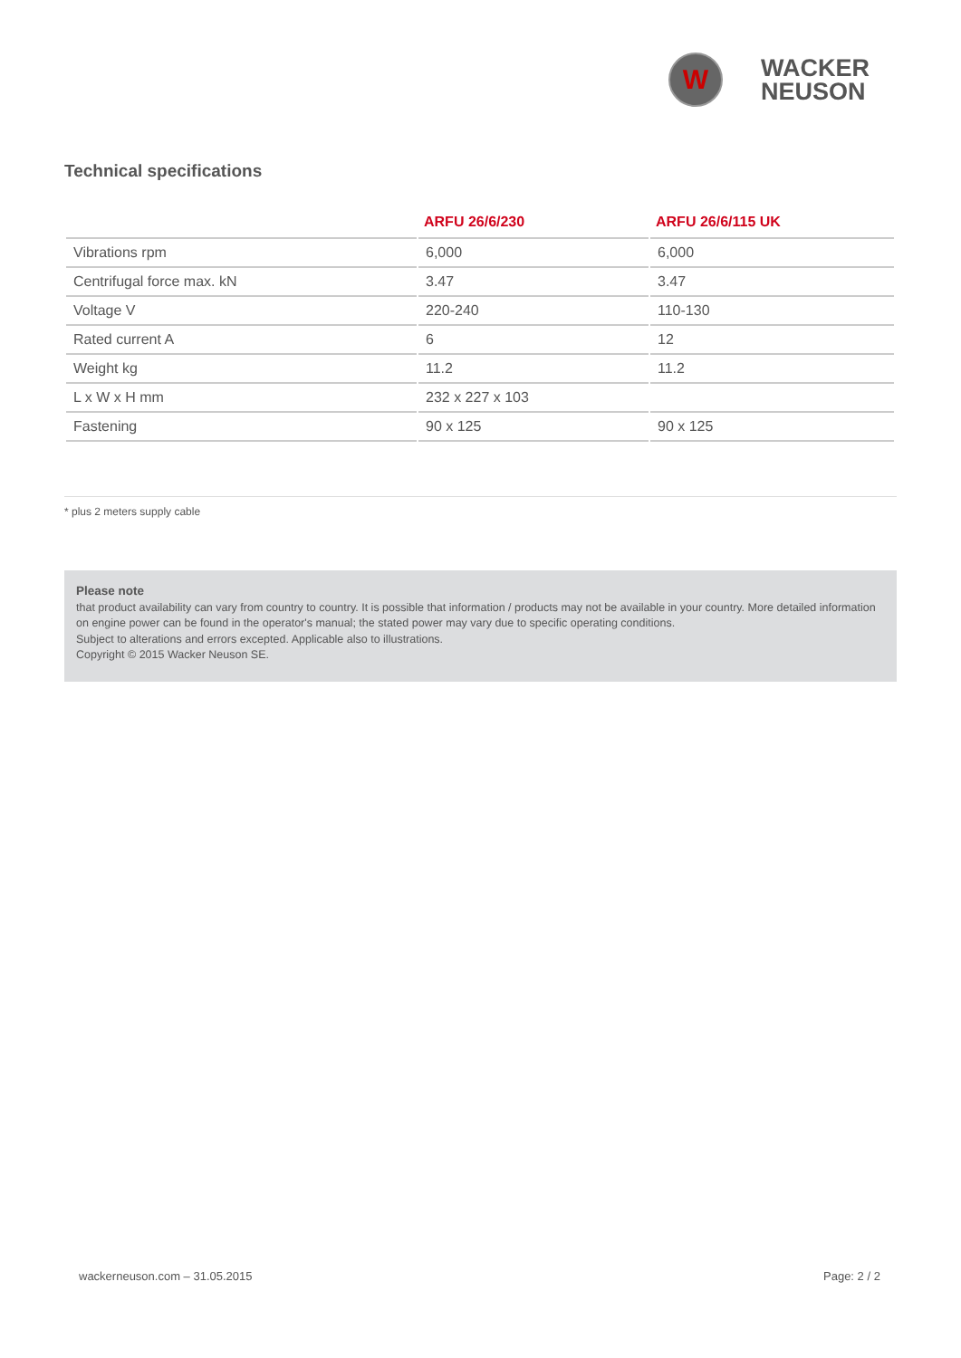W
WACKER
NEUSON
Technical specifications
| | ARFU 26/6/230 | ARFU 26/6/115 UK |
| --- | --- | --- |
| Vibrations rpm | 6,000 | 6,000 |
| Centrifugal force max. kN | 3.47 | 3.47 |
| Voltage V | 220-240 | 110-130 |
| Rated current A | 6 | 12 |
| Weight kg | 11.2 | 11.2 |
| L x W x H mm | 232 x 227 x 103 | |
| Fastening | 90 x 125 | 90 x 125 |
* plus 2 meters supply cable
Please note
that product availability can vary from country to country. It is possible that information / products may not be available in your country. More detailed information on engine power can be found in the operator's manual; the stated power may vary due to specific operating conditions.
Subject to alterations and errors excepted. Applicable also to illustrations.
Copyright © 2015 Wacker Neuson SE.
wackerneuson.com – 31.05.2015 Page: 2 / 2